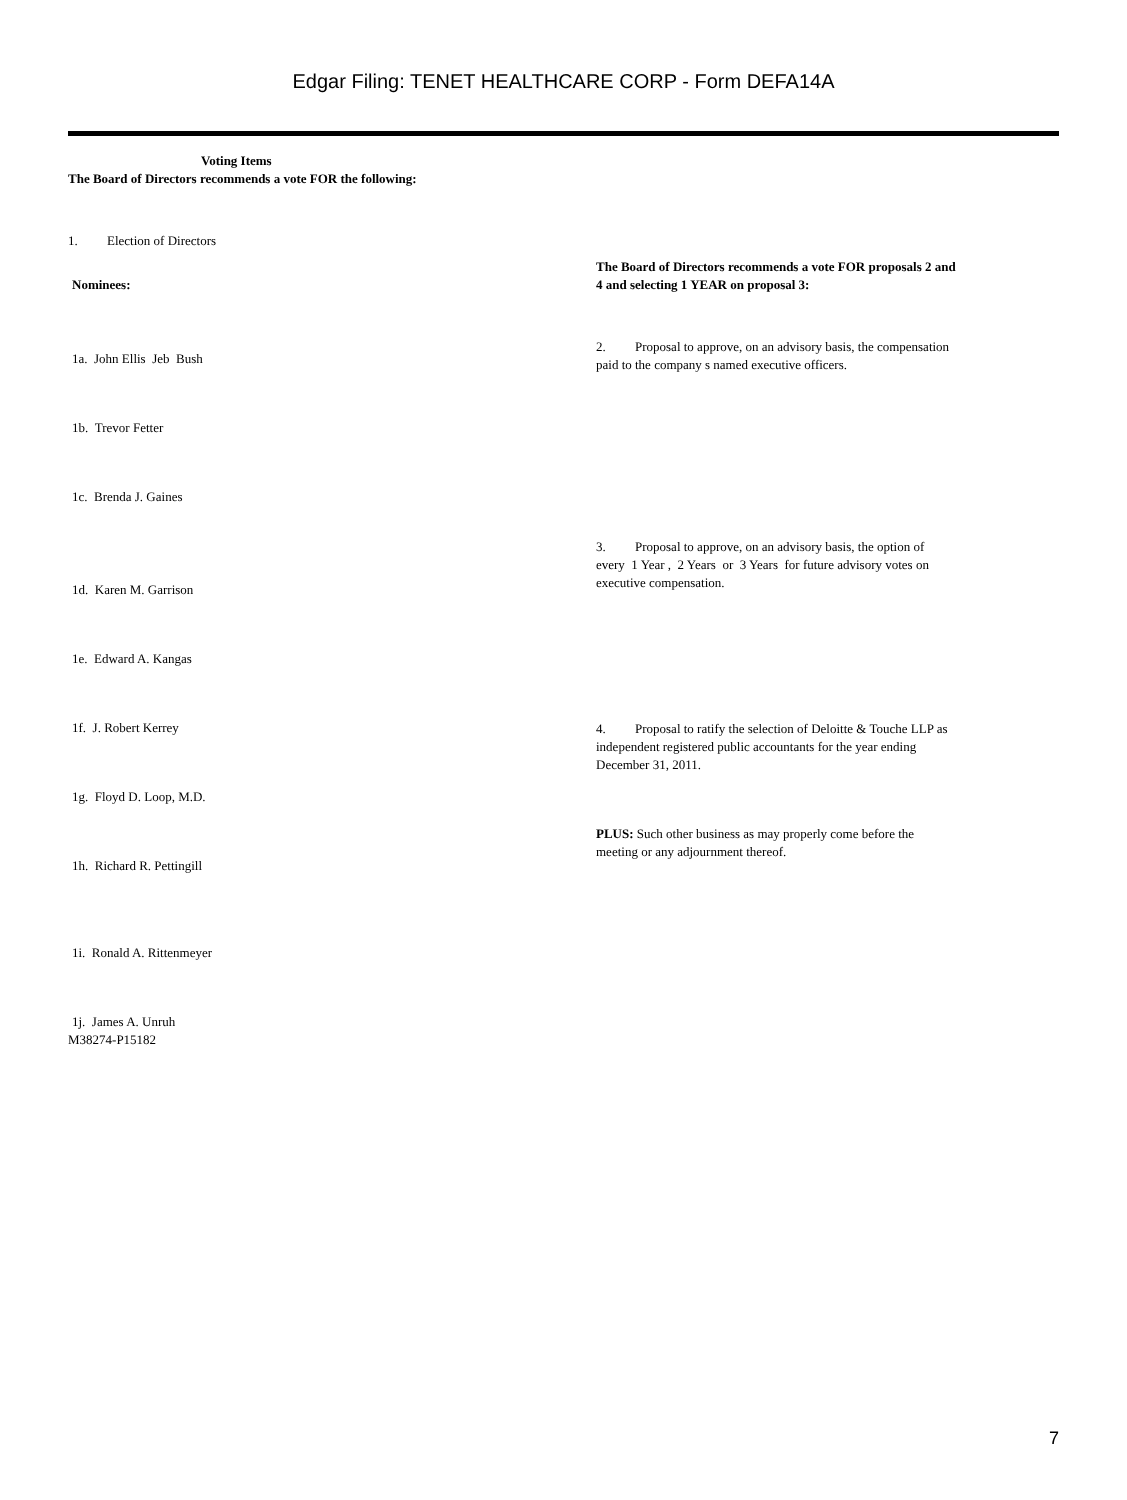Edgar Filing: TENET HEALTHCARE CORP - Form DEFA14A
Voting Items
The Board of Directors recommends a vote FOR the following:
1. Election of Directors
Nominees:
1a. John Ellis Jeb Bush
1b. Trevor Fetter
1c. Brenda J. Gaines
1d. Karen M. Garrison
1e. Edward A. Kangas
1f. J. Robert Kerrey
1g. Floyd D. Loop, M.D.
1h. Richard R. Pettingill
1i. Ronald A. Rittenmeyer
1j. James A. Unruh
M38274-P15182
The Board of Directors recommends a vote FOR proposals 2 and 4 and selecting 1 YEAR on proposal 3:
2. Proposal to approve, on an advisory basis, the compensation paid to the company s named executive officers.
3. Proposal to approve, on an advisory basis, the option of every 1 Year , 2 Years or 3 Years for future advisory votes on executive compensation.
4. Proposal to ratify the selection of Deloitte & Touche LLP as independent registered public accountants for the year ending December 31, 2011.
PLUS: Such other business as may properly come before the meeting or any adjournment thereof.
7